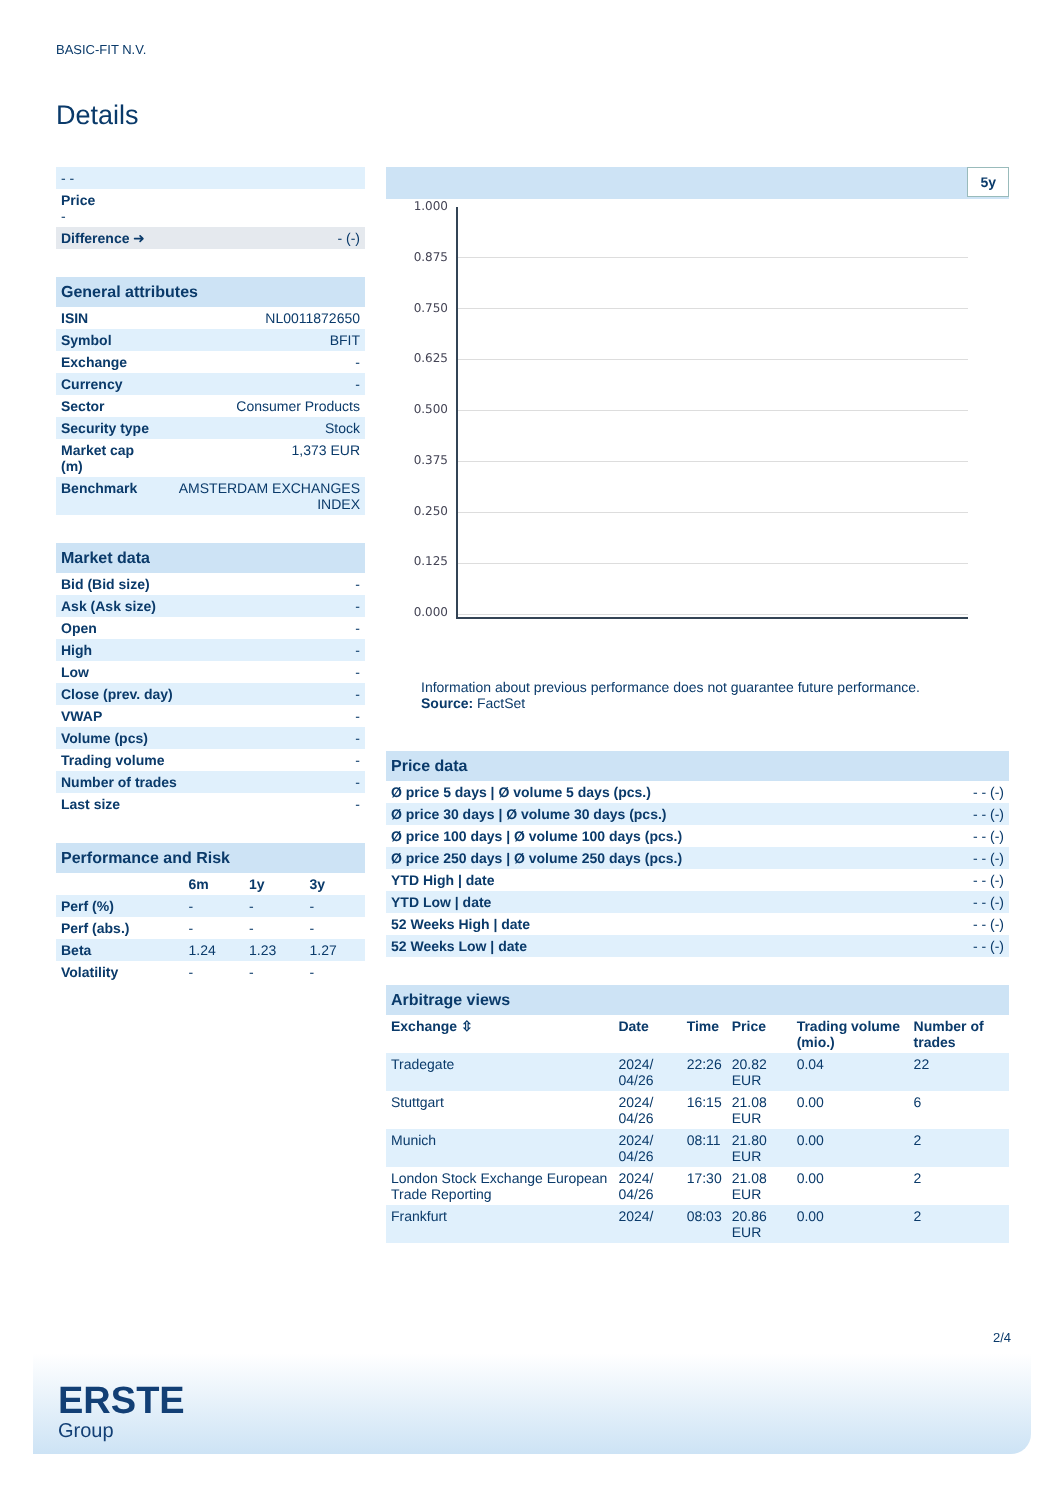BASIC-FIT N.V.
Details
| - - | |
| Price - | |
| Difference ➜ | - (-) |
| General attributes | |
| ISIN | NL0011872650 |
| Symbol | BFIT |
| Exchange | - |
| Currency | - |
| Sector | Consumer Products |
| Security type | Stock |
| Market cap (m) | 1,373 EUR |
| Benchmark | AMSTERDAM EXCHANGES INDEX |
| Market data | |
| Bid (Bid size) | - |
| Ask (Ask size) | - |
| Open | - |
| High | - |
| Low | - |
| Close (prev. day) | - |
| VWAP | - |
| Volume (pcs) | - |
| Trading volume | - |
| Number of trades | - |
| Last size | - |
| Performance and Risk | | | |
| | 6m | 1y | 3y |
| Perf (%) | - | - | - |
| Perf (abs.) | - | - | - |
| Beta | 1.24 | 1.23 | 1.27 |
| Volatility | - | - | - |
5y
1.000
0.875
0.750
0.625
0.500
0.375
0.250
0.125
0.000
Information about previous performance does not guarantee future performance.
Source: FactSet
| Price data | |
| Ø price 5 days / Ø volume 5 days (pcs.) | - - (-) |
| Ø price 30 days / Ø volume 30 days (pcs.) | - - (-) |
| Ø price 100 days / Ø volume 100 days (pcs.) | - - (-) |
| Ø price 250 days / Ø volume 250 days (pcs.) | - - (-) |
| YTD High / date | - - (-) |
| YTD Low / date | - - (-) |
| 52 Weeks High / date | - - (-) |
| 52 Weeks Low / date | - - (-) |
| Arbitrage views | | | | | |
| Exchange ⇳ | Date | Time | Price | Trading volume (mio.) | Number of trades |
| Tradegate | 2024/ 04/26 | 22:26 | 20.82 EUR | 0.04 | 22 |
| Stuttgart | 2024/ 04/26 | 16:15 | 21.08 EUR | 0.00 | 6 |
| Munich | 2024/ 04/26 | 08:11 | 21.80 EUR | 0.00 | 2 |
| London Stock Exchange European Trade Reporting | 2024/ 04/26 | 17:30 | 21.08 EUR | 0.00 | 2 |
| Frankfurt | 2024/ | 08:03 | 20.86 EUR | 0.00 | 2 |
2/4
ERSTE
Group